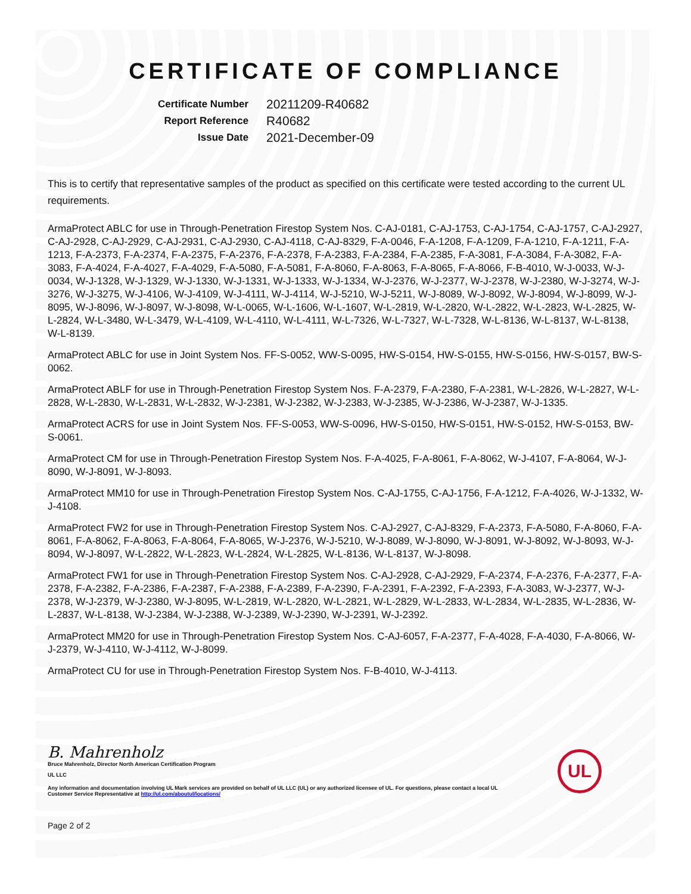CERTIFICATE OF COMPLIANCE
| Certificate Number | 20211209-R40682 |
| Report Reference | R40682 |
| Issue Date | 2021-December-09 |
This is to certify that representative samples of the product as specified on this certificate were tested according to the current UL requirements.
ArmaProtect ABLC for use in Through-Penetration Firestop System Nos. C-AJ-0181, C-AJ-1753, C-AJ-1754, C-AJ-1757, C-AJ-2927, C-AJ-2928, C-AJ-2929, C-AJ-2931, C-AJ-2930, C-AJ-4118, C-AJ-8329, F-A-0046, F-A-1208, F-A-1209, F-A-1210, F-A-1211, F-A-1213, F-A-2373, F-A-2374, F-A-2375, F-A-2376, F-A-2378, F-A-2383, F-A-2384, F-A-2385, F-A-3081, F-A-3084, F-A-3082, F-A-3083, F-A-4024, F-A-4027, F-A-4029, F-A-5080, F-A-5081, F-A-8060, F-A-8063, F-A-8065, F-A-8066, F-B-4010, W-J-0033, W-J-0034, W-J-1328, W-J-1329, W-J-1330, W-J-1331, W-J-1333, W-J-1334, W-J-2376, W-J-2377, W-J-2378, W-J-2380, W-J-3274, W-J-3276, W-J-3275, W-J-4106, W-J-4109, W-J-4111, W-J-4114, W-J-5210, W-J-5211, W-J-8089, W-J-8092, W-J-8094, W-J-8099, W-J-8095, W-J-8096, W-J-8097, W-J-8098, W-L-0065, W-L-1606, W-L-1607, W-L-2819, W-L-2820, W-L-2822, W-L-2823, W-L-2825, W-L-2824, W-L-3480, W-L-3479, W-L-4109, W-L-4110, W-L-4111, W-L-7326, W-L-7327, W-L-7328, W-L-8136, W-L-8137, W-L-8138, W-L-8139.
ArmaProtect ABLC for use in Joint System Nos. FF-S-0052, WW-S-0095, HW-S-0154, HW-S-0155, HW-S-0156, HW-S-0157, BW-S-0062.
ArmaProtect ABLF for use in Through-Penetration Firestop System Nos. F-A-2379, F-A-2380, F-A-2381, W-L-2826, W-L-2827, W-L-2828, W-L-2830, W-L-2831, W-L-2832, W-J-2381, W-J-2382, W-J-2383, W-J-2385, W-J-2386, W-J-2387, W-J-1335.
ArmaProtect ACRS for use in Joint System Nos. FF-S-0053, WW-S-0096, HW-S-0150, HW-S-0151, HW-S-0152, HW-S-0153, BW-S-0061.
ArmaProtect CM for use in Through-Penetration Firestop System Nos. F-A-4025, F-A-8061, F-A-8062, W-J-4107, F-A-8064, W-J-8090, W-J-8091, W-J-8093.
ArmaProtect MM10 for use in Through-Penetration Firestop System Nos. C-AJ-1755, C-AJ-1756, F-A-1212, F-A-4026, W-J-1332, W-J-4108.
ArmaProtect FW2 for use in Through-Penetration Firestop System Nos. C-AJ-2927, C-AJ-8329, F-A-2373, F-A-5080, F-A-8060, F-A-8061, F-A-8062, F-A-8063, F-A-8064, F-A-8065, W-J-2376, W-J-5210, W-J-8089, W-J-8090, W-J-8091, W-J-8092, W-J-8093, W-J-8094, W-J-8097, W-L-2822, W-L-2823, W-L-2824, W-L-2825, W-L-8136, W-L-8137, W-J-8098.
ArmaProtect FW1 for use in Through-Penetration Firestop System Nos. C-AJ-2928, C-AJ-2929, F-A-2374, F-A-2376, F-A-2377, F-A-2378, F-A-2382, F-A-2386, F-A-2387, F-A-2388, F-A-2389, F-A-2390, F-A-2391, F-A-2392, F-A-2393, F-A-3083, W-J-2377, W-J-2378, W-J-2379, W-J-2380, W-J-8095, W-L-2819, W-L-2820, W-L-2821, W-L-2829, W-L-2833, W-L-2834, W-L-2835, W-L-2836, W-L-2837, W-L-8138, W-J-2384, W-J-2388, W-J-2389, W-J-2390, W-J-2391, W-J-2392.
ArmaProtect MM20 for use in Through-Penetration Firestop System Nos. C-AJ-6057, F-A-2377, F-A-4028, F-A-4030, F-A-8066, W-J-2379, W-J-4110, W-J-4112, W-J-8099.
ArmaProtect CU for use in Through-Penetration Firestop System Nos. F-B-4010, W-J-4113.
B. Mahrenholz
Bruce Mahrenholz, Director North American Certification Program
UL LLC
Any information and documentation involving UL Mark services are provided on behalf of UL LLC (UL) or any authorized licensee of UL. For questions, please contact a local UL Customer Service Representative at http://ul.com/aboutul/locations/
UL
Page 2 of 2